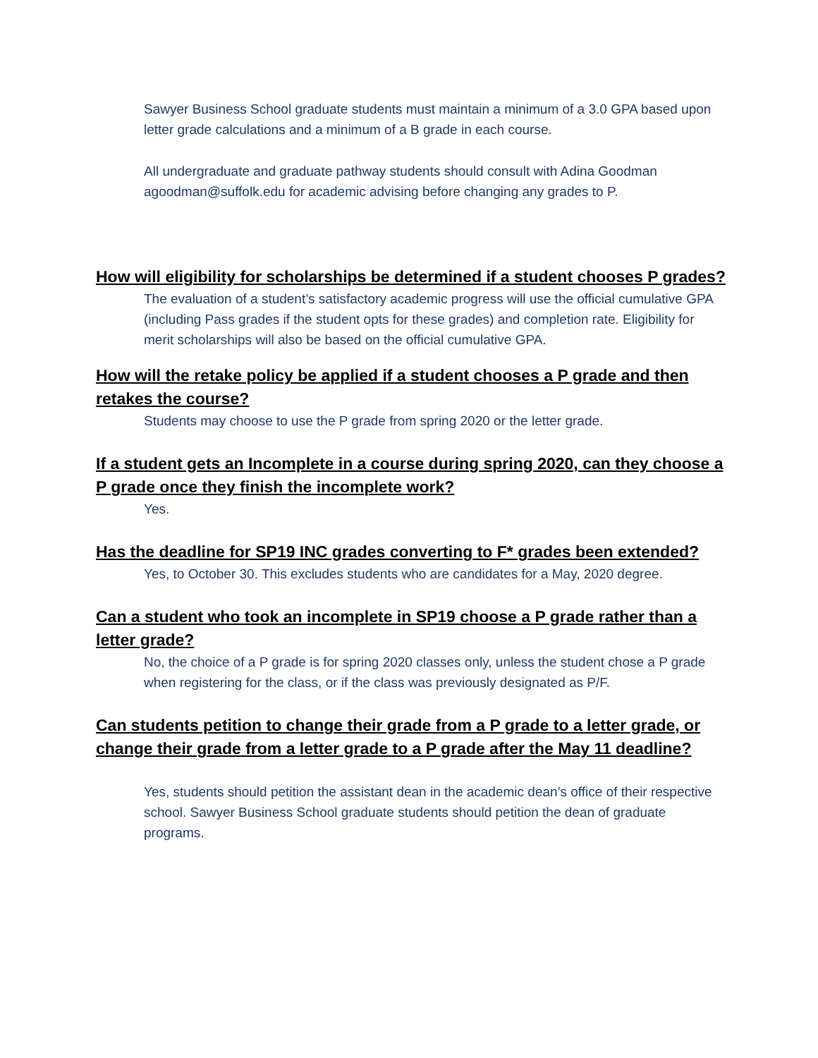Sawyer Business School graduate students must maintain a minimum of a 3.0 GPA based upon letter grade calculations and a minimum of a B grade in each course.
All undergraduate and graduate pathway students should consult with Adina Goodman agoodman@suffolk.edu for academic advising before changing any grades to P.
How will eligibility for scholarships be determined if a student chooses P grades?
The evaluation of a student’s satisfactory academic progress will use the official cumulative GPA (including Pass grades if the student opts for these grades) and completion rate. Eligibility for merit scholarships will also be based on the official cumulative GPA.
How will the retake policy be applied if a student chooses a P grade and then retakes the course?
Students may choose to use the P grade from spring 2020 or the letter grade.
If a student gets an Incomplete in a course during spring 2020, can they choose a P grade once they finish the incomplete work?
Yes.
Has the deadline for SP19 INC grades converting to F* grades been extended?
Yes, to October 30. This excludes students who are candidates for a May, 2020 degree.
Can a student who took an incomplete in SP19 choose a P grade rather than a letter grade?
No, the choice of a P grade is for spring 2020 classes only, unless the student chose a P grade when registering for the class, or if the class was previously designated as P/F.
Can students petition to change their grade from a P grade to a letter grade, or change their grade from a letter grade to a P grade after the May 11 deadline?
Yes, students should petition the assistant dean in the academic dean’s office of their respective school. Sawyer Business School graduate students should petition the dean of graduate programs.